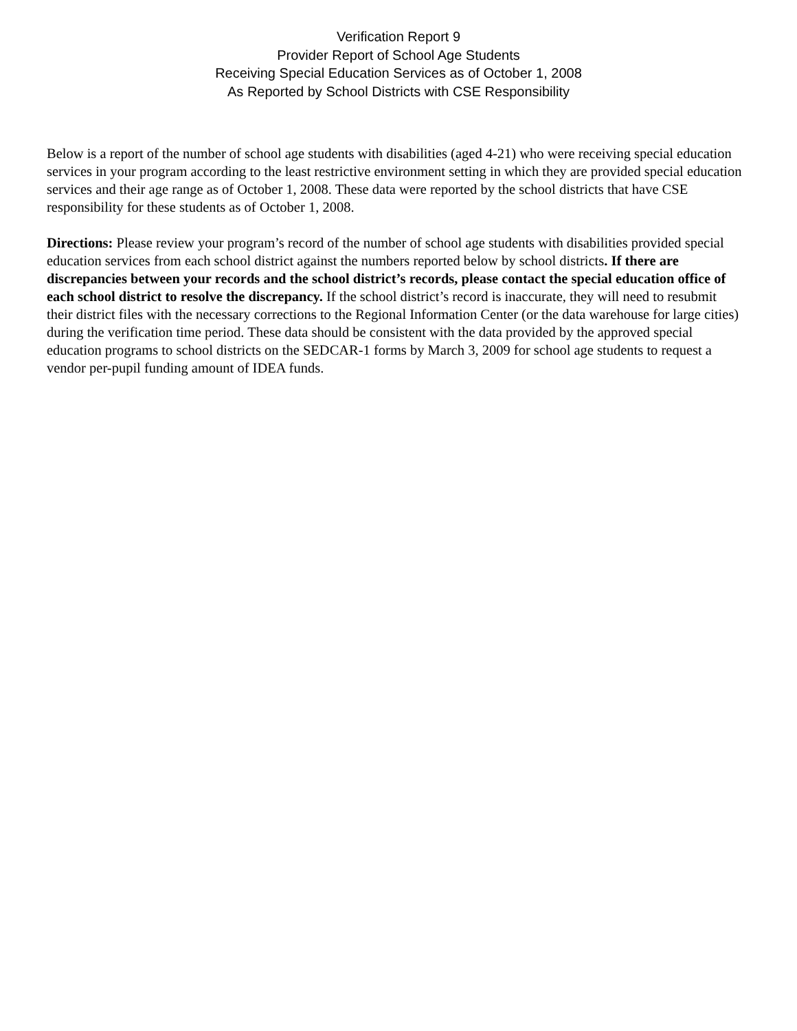Verification Report 9
Provider Report of School Age Students
Receiving Special Education Services as of October 1, 2008
As Reported by School Districts with CSE Responsibility
Below is a report of the number of school age students with disabilities (aged 4-21) who were receiving special education services in your program according to the least restrictive environment setting in which they are provided special education services and their age range as of October 1, 2008. These data were reported by the school districts that have CSE responsibility for these students as of October 1, 2008.
Directions: Please review your program’s record of the number of school age students with disabilities provided special education services from each school district against the numbers reported below by school districts. If there are discrepancies between your records and the school district’s records, please contact the special education office of each school district to resolve the discrepancy. If the school district’s record is inaccurate, they will need to resubmit their district files with the necessary corrections to the Regional Information Center (or the data warehouse for large cities) during the verification time period. These data should be consistent with the data provided by the approved special education programs to school districts on the SEDCAR-1 forms by March 3, 2009 for school age students to request a vendor per-pupil funding amount of IDEA funds.